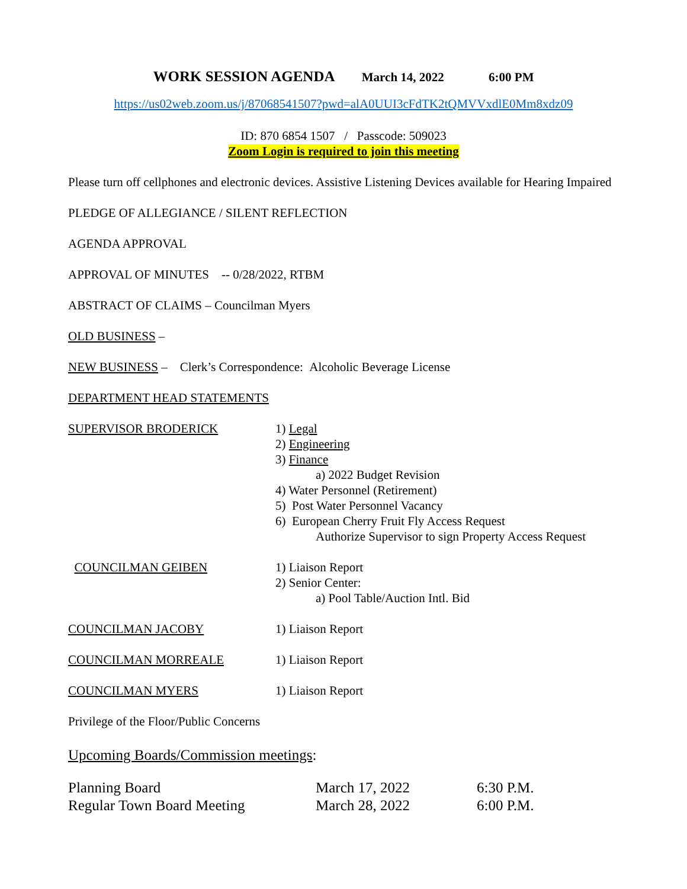WORK SESSION AGENDA March 14, 2022 6:00 PM
https://us02web.zoom.us/j/87068541507?pwd=alA0UUI3cFdTK2tQMVVxdlE0Mm8xdz09
ID: 870 6854 1507 / Passcode: 509023
Zoom Login is required to join this meeting
Please turn off cellphones and electronic devices. Assistive Listening Devices available for Hearing Impaired
PLEDGE OF ALLEGIANCE / SILENT REFLECTION
AGENDA APPROVAL
APPROVAL OF MINUTES -- 0/28/2022, RTBM
ABSTRACT OF CLAIMS – Councilman Myers
OLD BUSINESS –
NEW BUSINESS – Clerk’s Correspondence: Alcoholic Beverage License
DEPARTMENT HEAD STATEMENTS
SUPERVISOR BRODERICK 1) Legal
2) Engineering
3) Finance
a) 2022 Budget Revision
4) Water Personnel (Retirement)
5) Post Water Personnel Vacancy
6) European Cherry Fruit Fly Access Request
Authorize Supervisor to sign Property Access Request
COUNCILMAN GEIBEN 1) Liaison Report
2) Senior Center:
a) Pool Table/Auction Intl. Bid
COUNCILMAN JACOBY 1) Liaison Report
COUNCILMAN MORREALE 1) Liaison Report
COUNCILMAN MYERS 1) Liaison Report
Privilege of the Floor/Public Concerns
Upcoming Boards/Commission meetings:
| Planning Board | March 17, 2022 | 6:30 P.M. |
| Regular Town Board Meeting | March 28, 2022 | 6:00 P.M. |